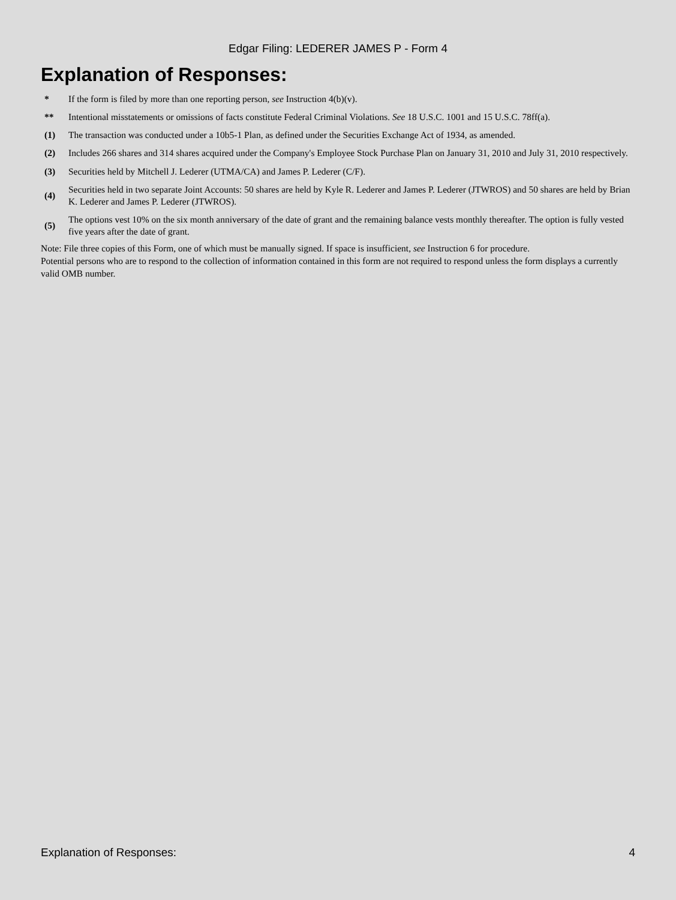Edgar Filing: LEDERER JAMES P - Form 4
Explanation of Responses:
| * | If the form is filed by more than one reporting person, see Instruction 4(b)(v). |
| ** | Intentional misstatements or omissions of facts constitute Federal Criminal Violations. See 18 U.S.C. 1001 and 15 U.S.C. 78ff(a). |
| (1) | The transaction was conducted under a 10b5-1 Plan, as defined under the Securities Exchange Act of 1934, as amended. |
| (2) | Includes 266 shares and 314 shares acquired under the Company's Employee Stock Purchase Plan on January 31, 2010 and July 31, 2010 respectively. |
| (3) | Securities held by Mitchell J. Lederer (UTMA/CA) and James P. Lederer (C/F). |
| (4) | Securities held in two separate Joint Accounts: 50 shares are held by Kyle R. Lederer and James P. Lederer (JTWROS) and 50 shares are held by Brian K. Lederer and James P. Lederer (JTWROS). |
| (5) | The options vest 10% on the six month anniversary of the date of grant and the remaining balance vests monthly thereafter. The option is fully vested five years after the date of grant. |
Note: File three copies of this Form, one of which must be manually signed. If space is insufficient, see Instruction 6 for procedure.
Potential persons who are to respond to the collection of information contained in this form are not required to respond unless the form displays a currently valid OMB number.
Explanation of Responses: 4